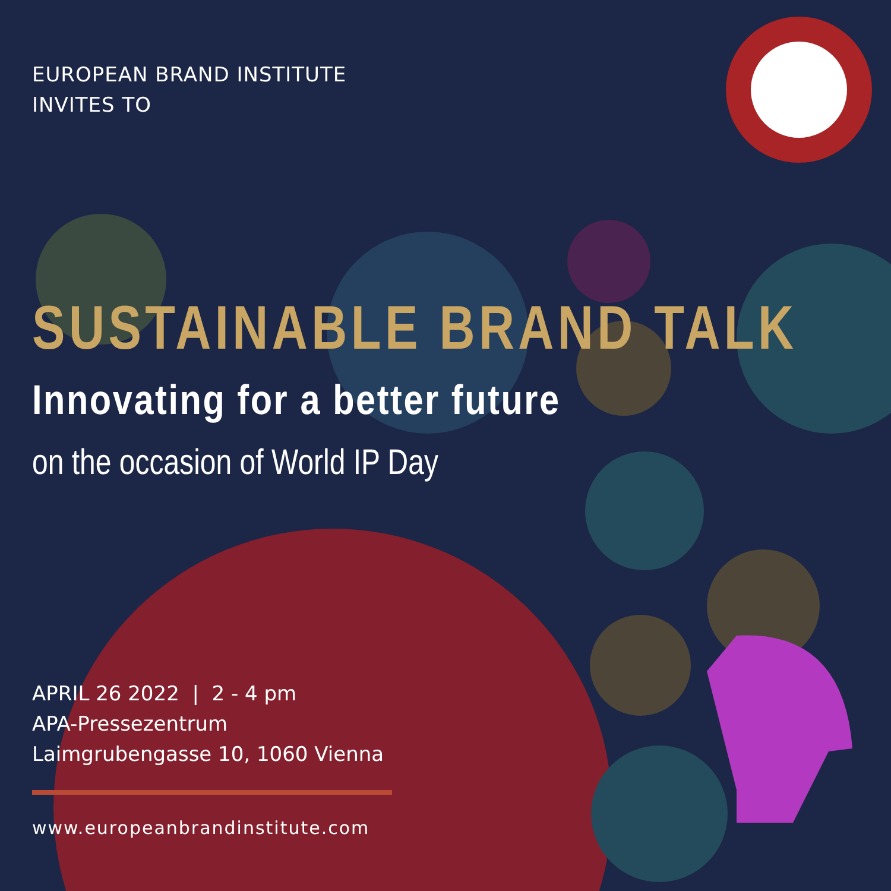EUROPEAN BRAND INSTITUTE
INVITES TO
SUSTAINABLE BRAND TALK
Innovating for a better future
on the occasion of World IP Day
APRIL 26 2022 | 2 - 4 pm
APA-Pressezentrum
Laimgrubengasse 10, 1060 Vienna
www.europeanbrandinstitute.com